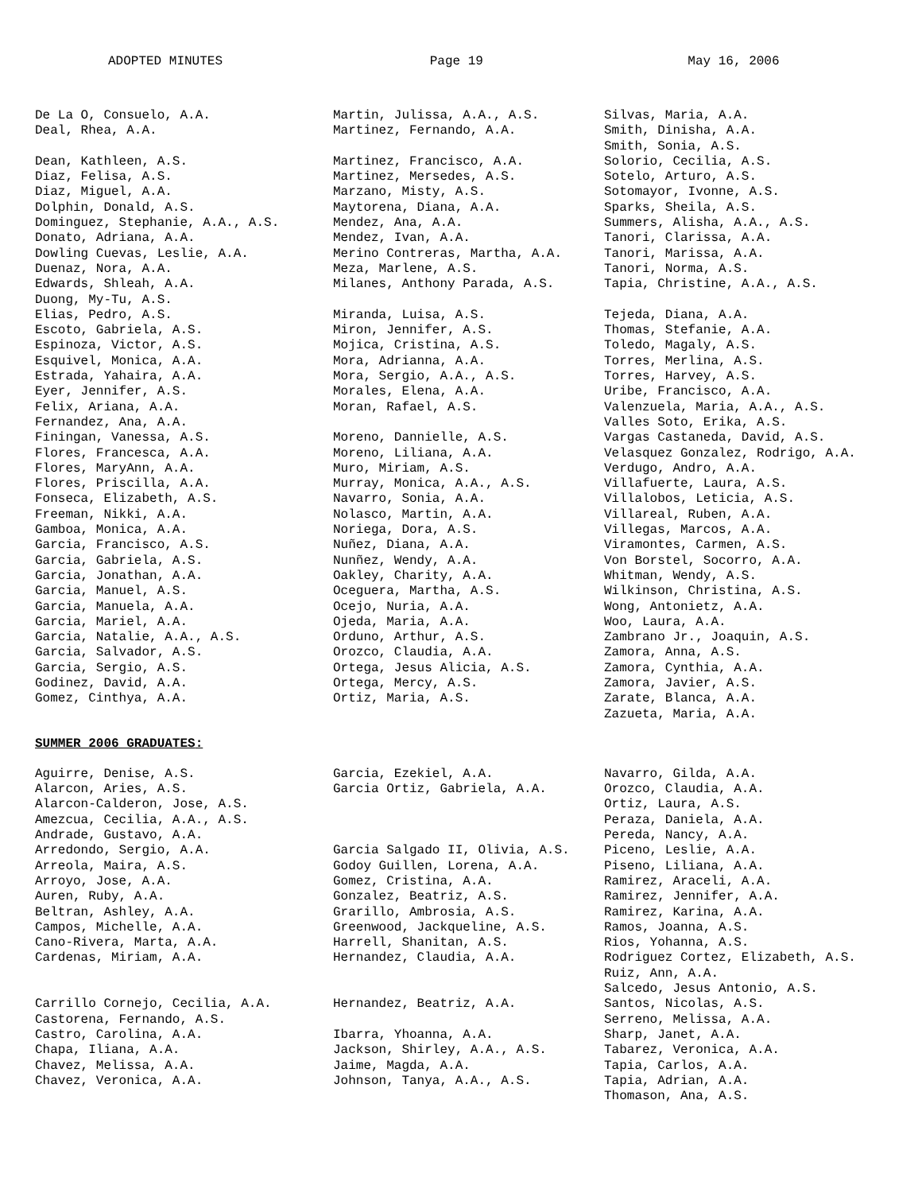ADOPTED MINUTES Page 19 May 16, 2006
De La O, Consuelo, A.A.
Deal, Rhea, A.A.
Dean, Kathleen, A.S.
Diaz, Felisa, A.S.
Diaz, Miguel, A.A.
Dolphin, Donald, A.S.
Dominguez, Stephanie, A.A., A.S.
Donato, Adriana, A.A.
Dowling Cuevas, Leslie, A.A.
Duenaz, Nora, A.A.
Edwards, Shleah, A.A.
Duong, My-Tu, A.S.
Elias, Pedro, A.S.
Escoto, Gabriela, A.S.
Espinoza, Victor, A.S.
Esquivel, Monica, A.A.
Estrada, Yahaira, A.A.
Eyer, Jennifer, A.S.
Felix, Ariana, A.A.
Fernandez, Ana, A.A.
Finingan, Vanessa, A.S.
Flores, Francesca, A.A.
Flores, MaryAnn, A.A.
Flores, Priscilla, A.A.
Fonseca, Elizabeth, A.S.
Freeman, Nikki, A.A.
Gamboa, Monica, A.A.
Garcia, Francisco, A.S.
Garcia, Gabriela, A.S.
Garcia, Jonathan, A.A.
Garcia, Manuel, A.S.
Garcia, Manuela, A.A.
Garcia, Mariel, A.A.
Garcia, Natalie, A.A., A.S.
Garcia, Salvador, A.S.
Garcia, Sergio, A.S.
Godinez, David, A.A.
Gomez, Cinthya, A.A.
Martin, Julissa, A.A., A.S.
Martinez, Fernando, A.A.
Martinez, Francisco, A.A.
Martinez, Mersedes, A.S.
Marzano, Misty, A.S.
Maytorena, Diana, A.A.
Mendez, Ana, A.A.
Mendez, Ivan, A.A.
Merino Contreras, Martha, A.A.
Meza, Marlene, A.S.
Milanes, Anthony Parada, A.S.
Miranda, Luisa, A.S.
Miron, Jennifer, A.S.
Mojica, Cristina, A.S.
Mora, Adrianna, A.A.
Mora, Sergio, A.A., A.S.
Morales, Elena, A.A.
Moran, Rafael, A.S.
Moreno, Dannielle, A.S.
Moreno, Liliana, A.A.
Muro, Miriam, A.S.
Murray, Monica, A.A., A.S.
Navarro, Sonia, A.A.
Nolasco, Martin, A.A.
Noriega, Dora, A.S.
Nuñez, Diana, A.A.
Nunñez, Wendy, A.A.
Oakley, Charity, A.A.
Oceguera, Martha, A.S.
Ocejo, Nuria, A.A.
Ojeda, Maria, A.A.
Orduno, Arthur, A.S.
Orozco, Claudia, A.A.
Ortega, Jesus Alicia, A.S.
Ortega, Mercy, A.S.
Ortiz, Maria, A.S.
Silvas, Maria, A.A.
Smith, Dinisha, A.A.
Smith, Sonia, A.S.
Solorio, Cecilia, A.S.
Sotelo, Arturo, A.S.
Sotomayor, Ivonne, A.S.
Sparks, Sheila, A.S.
Summers, Alisha, A.A., A.S.
Tanori, Clarissa, A.A.
Tanori, Marissa, A.A.
Tanori, Norma, A.S.
Tapia, Christine, A.A., A.S.
Tejeda, Diana, A.A.
Thomas, Stefanie, A.A.
Toledo, Magaly, A.S.
Torres, Merlina, A.S.
Torres, Harvey, A.S.
Uribe, Francisco, A.A.
Valenzuela, Maria, A.A., A.S.
Valles Soto, Erika, A.S.
Vargas Castaneda, David, A.S.
Velasquez Gonzalez, Rodrigo, A.A.
Verdugo, Andro, A.A.
Villafuerte, Laura, A.S.
Villalobos, Leticia, A.S.
Villareal, Ruben, A.A.
Villegas, Marcos, A.A.
Viramontes, Carmen, A.S.
Von Borstel, Socorro, A.A.
Whitman, Wendy, A.S.
Wilkinson, Christina, A.S.
Wong, Antonietz, A.A.
Woo, Laura, A.A.
Zambrano Jr., Joaquin, A.S.
Zamora, Anna, A.S.
Zamora, Cynthia, A.A.
Zamora, Javier, A.S.
Zarate, Blanca, A.A.
Zazueta, Maria, A.A.
SUMMER 2006 GRADUATES:
Aguirre, Denise, A.S.
Alarcon, Aries, A.S.
Alarcon-Calderon, Jose, A.S.
Amezcua, Cecilia, A.A., A.S.
Andrade, Gustavo, A.A.
Arredondo, Sergio, A.A.
Arreola, Maira, A.S.
Arroyo, Jose, A.A.
Auren, Ruby, A.A.
Beltran, Ashley, A.A.
Campos, Michelle, A.A.
Cano-Rivera, Marta, A.A.
Cardenas, Miriam, A.A.
Carrillo Cornejo, Cecilia, A.A.
Castorena, Fernando, A.S.
Castro, Carolina, A.A.
Chapa, Iliana, A.A.
Chavez, Melissa, A.A.
Chavez, Veronica, A.A.
Garcia, Ezekiel, A.A.
Garcia Ortiz, Gabriela, A.A.
Garcia Salgado II, Olivia, A.S.
Godoy Guillen, Lorena, A.A.
Gomez, Cristina, A.A.
Gonzalez, Beatriz, A.S.
Grarillo, Ambrosia, A.S.
Greenwood, Jackqueline, A.S.
Harrell, Shanitan, A.S.
Hernandez, Claudia, A.A.
Hernandez, Beatriz, A.A.
Ibarra, Yhoanna, A.A.
Jackson, Shirley, A.A., A.S.
Jaime, Magda, A.A.
Johnson, Tanya, A.A., A.S.
Navarro, Gilda, A.A.
Orozco, Claudia, A.A.
Ortiz, Laura, A.S.
Peraza, Daniela, A.A.
Pereda, Nancy, A.A.
Piceno, Leslie, A.A.
Piseno, Liliana, A.A.
Ramirez, Araceli, A.A.
Ramirez, Jennifer, A.A.
Ramirez, Karina, A.A.
Ramos, Joanna, A.S.
Rios, Yohanna, A.S.
Rodriguez Cortez, Elizabeth, A.S.
Ruiz, Ann, A.A.
Salcedo, Jesus Antonio, A.S.
Santos, Nicolas, A.S.
Serreno, Melissa, A.A.
Sharp, Janet, A.A.
Tabarez, Veronica, A.A.
Tapia, Carlos, A.A.
Tapia, Adrian, A.A.
Thomason, Ana, A.S.